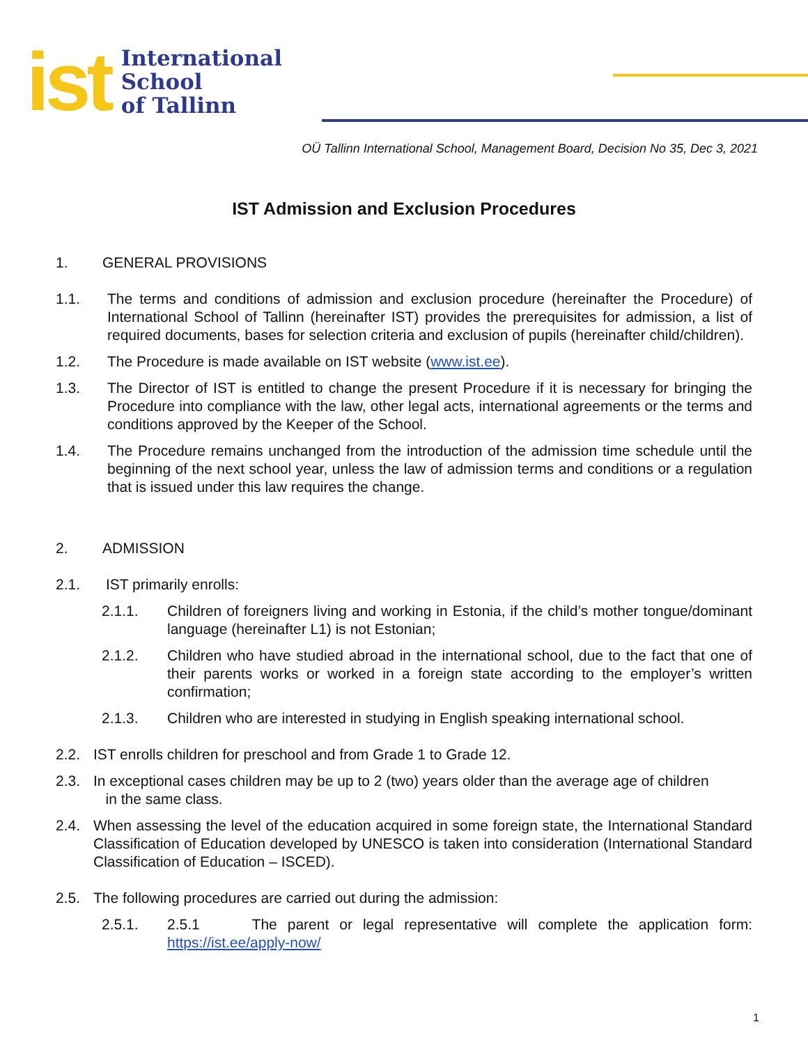ist
International
School
of Tallinn
OÜ Tallinn International School, Management Board, Decision No 35, Dec 3, 2021
IST Admission and Exclusion Procedures
1. GENERAL PROVISIONS
1.1. The terms and conditions of admission and exclusion procedure (hereinafter the Procedure) of International School of Tallinn (hereinafter IST) provides the prerequisites for admission, a list of required documents, bases for selection criteria and exclusion of pupils (hereinafter child/children).
1.2. The Procedure is made available on IST website (www.ist.ee).
1.3. The Director of IST is entitled to change the present Procedure if it is necessary for bringing the Procedure into compliance with the law, other legal acts, international agreements or the terms and conditions approved by the Keeper of the School.
1.4. The Procedure remains unchanged from the introduction of the admission time schedule until the beginning of the next school year, unless the law of admission terms and conditions or a regulation that is issued under this law requires the change.
2. ADMISSION
2.1. IST primarily enrolls:
2.1.1. Children of foreigners living and working in Estonia, if the child’s mother tongue/dominant language (hereinafter L1) is not Estonian;
2.1.2. Children who have studied abroad in the international school, due to the fact that one of their parents works or worked in a foreign state according to the employer’s written confirmation;
2.1.3. Children who are interested in studying in English speaking international school.
2.2. IST enrolls children for preschool and from Grade 1 to Grade 12.
2.3. In exceptional cases children may be up to 2 (two) years older than the average age of children
in the same class.
2.4. When assessing the level of the education acquired in some foreign state, the International Standard Classification of Education developed by UNESCO is taken into consideration (International Standard Classification of Education – ISCED).
2.5. The following procedures are carried out during the admission:
2.5.1. 2.5.1 The parent or legal representative will complete the application form: https://ist.ee/apply-now/
1